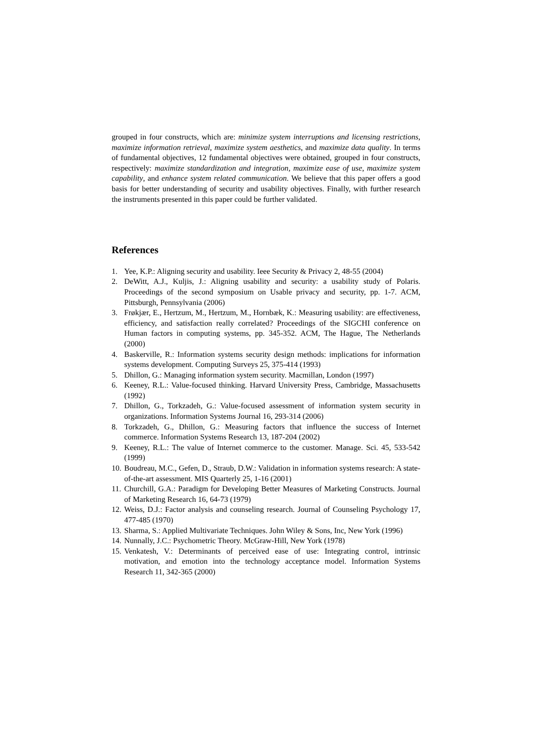grouped in four constructs, which are: minimize system interruptions and licensing restrictions, maximize information retrieval, maximize system aesthetics, and maximize data quality. In terms of fundamental objectives, 12 fundamental objectives were obtained, grouped in four constructs, respectively: maximize standardization and integration, maximize ease of use, maximize system capability, and enhance system related communication. We believe that this paper offers a good basis for better understanding of security and usability objectives. Finally, with further research the instruments presented in this paper could be further validated.
References
1. Yee, K.P.: Aligning security and usability. Ieee Security & Privacy 2, 48-55 (2004)
2. DeWitt, A.J., Kuljis, J.: Aligning usability and security: a usability study of Polaris. Proceedings of the second symposium on Usable privacy and security, pp. 1-7. ACM, Pittsburgh, Pennsylvania (2006)
3. Frøkjær, E., Hertzum, M., Hertzum, M., Hornbæk, K.: Measuring usability: are effectiveness, efficiency, and satisfaction really correlated? Proceedings of the SIGCHI conference on Human factors in computing systems, pp. 345-352. ACM, The Hague, The Netherlands (2000)
4. Baskerville, R.: Information systems security design methods: implications for information systems development. Computing Surveys 25, 375-414 (1993)
5. Dhillon, G.: Managing information system security. Macmillan, London (1997)
6. Keeney, R.L.: Value-focused thinking. Harvard University Press, Cambridge, Massachusetts (1992)
7. Dhillon, G., Torkzadeh, G.: Value-focused assessment of information system security in organizations. Information Systems Journal 16, 293-314 (2006)
8. Torkzadeh, G., Dhillon, G.: Measuring factors that influence the success of Internet commerce. Information Systems Research 13, 187-204 (2002)
9. Keeney, R.L.: The value of Internet commerce to the customer. Manage. Sci. 45, 533-542 (1999)
10. Boudreau, M.C., Gefen, D., Straub, D.W.: Validation in information systems research: A state-of-the-art assessment. MIS Quarterly 25, 1-16 (2001)
11. Churchill, G.A.: Paradigm for Developing Better Measures of Marketing Constructs. Journal of Marketing Research 16, 64-73 (1979)
12. Weiss, D.J.: Factor analysis and counseling research. Journal of Counseling Psychology 17, 477-485 (1970)
13. Sharma, S.: Applied Multivariate Techniques. John Wiley & Sons, Inc, New York (1996)
14. Nunnally, J.C.: Psychometric Theory. McGraw-Hill, New York (1978)
15. Venkatesh, V.: Determinants of perceived ease of use: Integrating control, intrinsic motivation, and emotion into the technology acceptance model. Information Systems Research 11, 342-365 (2000)